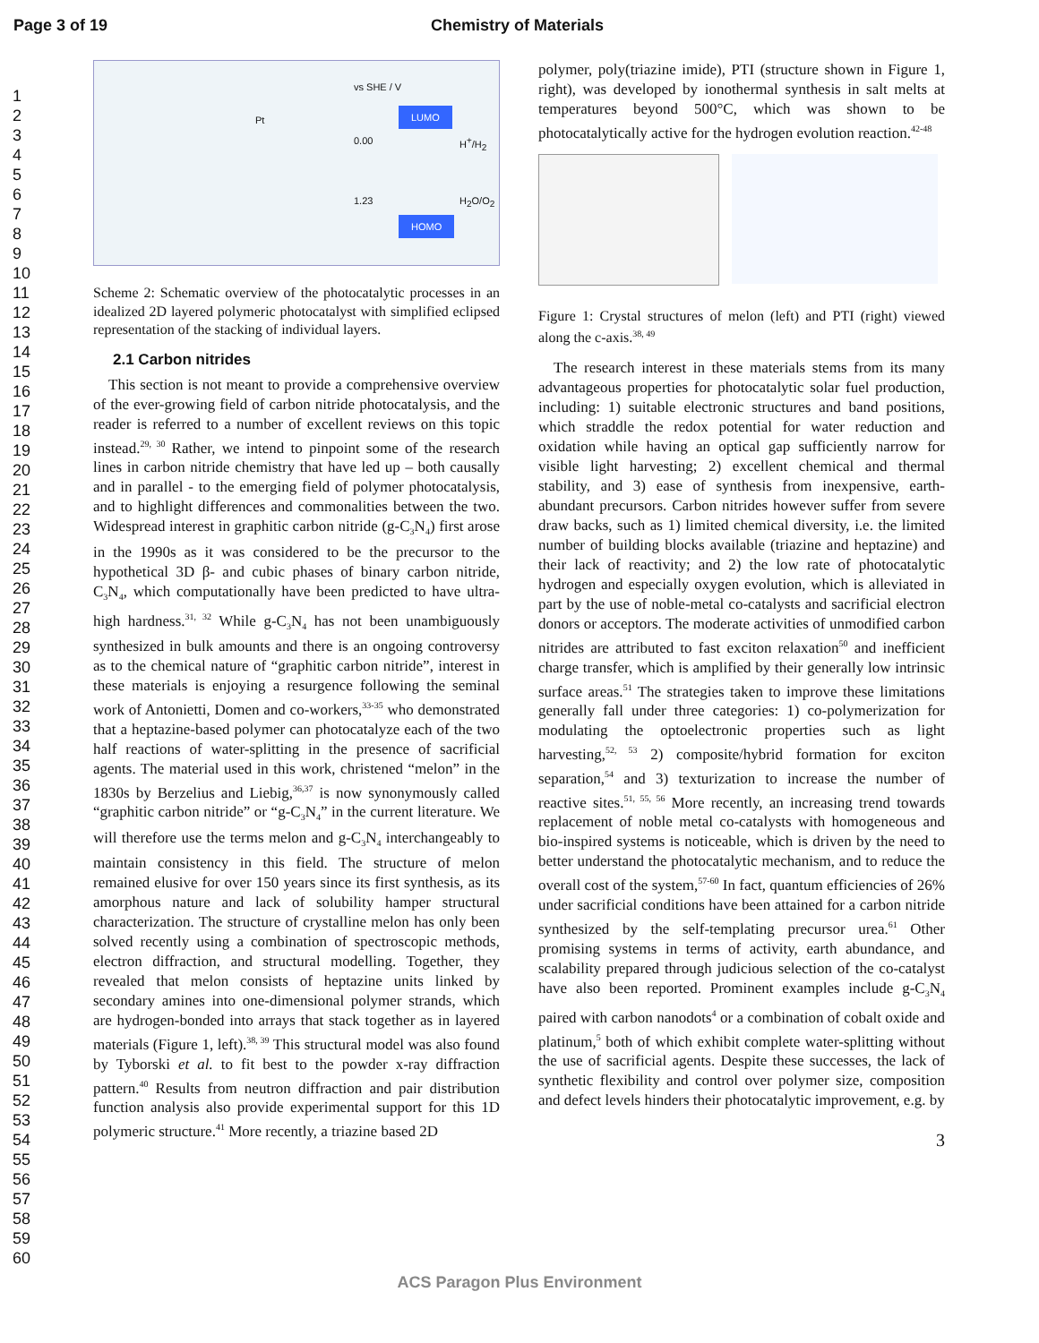Page 3 of 19 Chemistry of Materials
1
2
3
4
5
6
7
8
9
10
11
12
13
14
15
16
17
18
19
20
21
22
23
24
25
26
27
28
29
30
31
32
33
34
35
36
37
38
39
40
41
42
43
44
45
46
47
48
49
50
51
52
53
54
55
56
57
58
59
60
vs SHE / V
LUMO
0.00 H<sup>+</sup>/H<sub>2</sub>
1.23 H<sub>2</sub>O/O<sub>2</sub>
HOMO
Pt
Scheme 2: Schematic overview of the photocatalytic processes in an idealized 2D layered polymeric photocatalyst with simplified eclipsed representation of the stacking of individual layers.
2.1 Carbon nitrides
This section is not meant to provide a comprehensive overview of the ever-growing field of carbon nitride photocatalysis, and the reader is referred to a number of excellent reviews on this topic instead.<sup>29, 30</sup> Rather, we intend to pinpoint some of the research lines in carbon nitride chemistry that have led up – both causally and in parallel - to the emerging field of polymer photocatalysis, and to highlight differences and commonalities between the two. Widespread interest in graphitic carbon nitride (g-C<sub>3</sub>N<sub>4</sub>) first arose in the 1990s as it was considered to be the precursor to the hypothetical 3D β- and cubic phases of binary carbon nitride, C<sub>3</sub>N<sub>4</sub>, which computationally have been predicted to have ultra-high hardness.<sup>31, 32</sup> While g-C<sub>3</sub>N<sub>4</sub> has not been unambiguously synthesized in bulk amounts and there is an ongoing controversy as to the chemical nature of “graphitic carbon nitride”, interest in these materials is enjoying a resurgence following the seminal work of Antonietti, Domen and co-workers,<sup>33-35</sup> who demonstrated that a heptazine-based polymer can photocatalyze each of the two half reactions of water-splitting in the presence of sacrificial agents. The material used in this work, christened “melon” in the 1830s by Berzelius and Liebig,<sup>36,37</sup> is now synonymously called “graphitic carbon nitride” or “g-C<sub>3</sub>N<sub>4</sub>” in the current literature. We will therefore use the terms melon and g-C<sub>3</sub>N<sub>4</sub> interchangeably to maintain consistency in this field. The structure of melon remained elusive for over 150 years since its first synthesis, as its amorphous nature and lack of solubility hamper structural characterization. The structure of crystalline melon has only been solved recently using a combination of spectroscopic methods, electron diffraction, and structural modelling. Together, they revealed that melon consists of heptazine units linked by secondary amines into one-dimensional polymer strands, which are hydrogen-bonded into arrays that stack together as in layered materials (Figure 1, left).<sup>38, 39</sup> This structural model was also found by Tyborski et al. to fit best to the powder x-ray diffraction pattern.<sup>40</sup> Results from neutron diffraction and pair distribution function analysis also provide experimental support for this 1D polymeric structure.<sup>41</sup> More recently, a triazine based 2D
polymer, poly(triazine imide), PTI (structure shown in Figure 1, right), was developed by ionothermal synthesis in salt melts at temperatures beyond 500°C, which was shown to be photocatalytically active for the hydrogen evolution reaction.<sup>42-48</sup>
Figure 1: Crystal structures of melon (left) and PTI (right) viewed along the c-axis.<sup>38, 49</sup>
The research interest in these materials stems from its many advantageous properties for photocatalytic solar fuel production, including: 1) suitable electronic structures and band positions, which straddle the redox potential for water reduction and oxidation while having an optical gap sufficiently narrow for visible light harvesting; 2) excellent chemical and thermal stability, and 3) ease of synthesis from inexpensive, earth-abundant precursors. Carbon nitrides however suffer from severe draw backs, such as 1) limited chemical diversity, i.e. the limited number of building blocks available (triazine and heptazine) and their lack of reactivity; and 2) the low rate of photocatalytic hydrogen and especially oxygen evolution, which is alleviated in part by the use of noble-metal co-catalysts and sacrificial electron donors or acceptors. The moderate activities of unmodified carbon nitrides are attributed to fast exciton relaxation<sup>50</sup> and inefficient charge transfer, which is amplified by their generally low intrinsic surface areas.<sup>51</sup> The strategies taken to improve these limitations generally fall under three categories: 1) co-polymerization for modulating the optoelectronic properties such as light harvesting,<sup>52, 53</sup> 2) composite/hybrid formation for exciton separation,<sup>54</sup> and 3) texturization to increase the number of reactive sites.<sup>51, 55, 56</sup> More recently, an increasing trend towards replacement of noble metal co-catalysts with homogeneous and bio-inspired systems is noticeable, which is driven by the need to better understand the photocatalytic mechanism, and to reduce the overall cost of the system,<sup>57-60</sup> In fact, quantum efficiencies of 26% under sacrificial conditions have been attained for a carbon nitride synthesized by the self-templating precursor urea.<sup>61</sup> Other promising systems in terms of activity, earth abundance, and scalability prepared through judicious selection of the co-catalyst have also been reported. Prominent examples include g-C<sub>3</sub>N<sub>4</sub> paired with carbon nanodots<sup>4</sup> or a combination of cobalt oxide and platinum,<sup>5</sup> both of which exhibit complete water-splitting without the use of sacrificial agents. Despite these successes, the lack of synthetic flexibility and control over polymer size, composition and defect levels hinders their photocatalytic improvement, e.g. by
3
ACS Paragon Plus Environment